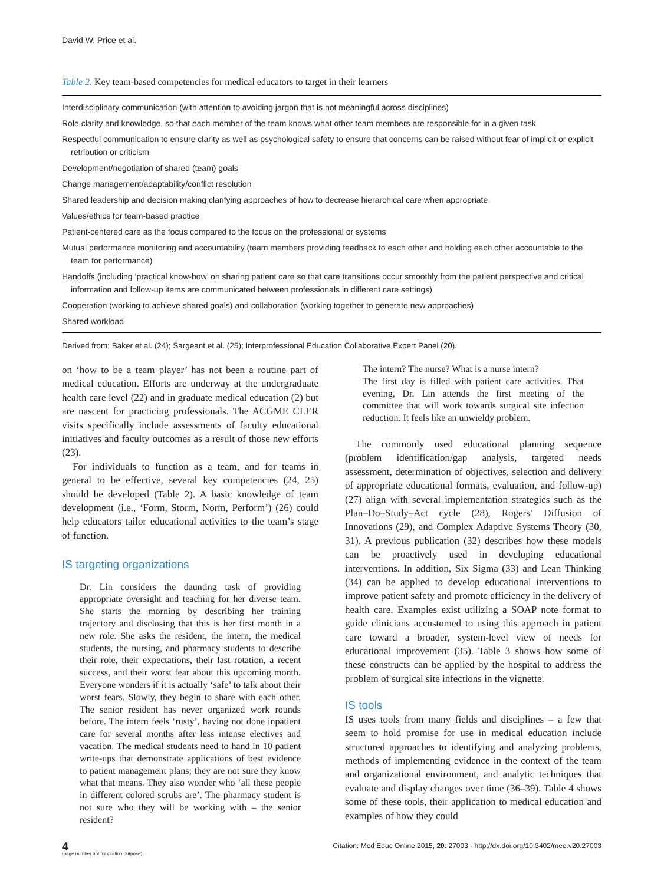David W. Price et al.
Table 2. Key team-based competencies for medical educators to target in their learners
| Interdisciplinary communication (with attention to avoiding jargon that is not meaningful across disciplines) |
| Role clarity and knowledge, so that each member of the team knows what other team members are responsible for in a given task |
| Respectful communication to ensure clarity as well as psychological safety to ensure that concerns can be raised without fear of implicit or explicit retribution or criticism |
| Development/negotiation of shared (team) goals |
| Change management/adaptability/conflict resolution |
| Shared leadership and decision making clarifying approaches of how to decrease hierarchical care when appropriate |
| Values/ethics for team-based practice |
| Patient-centered care as the focus compared to the focus on the professional or systems |
| Mutual performance monitoring and accountability (team members providing feedback to each other and holding each other accountable to the team for performance) |
| Handoffs (including ‘practical know-how’ on sharing patient care so that care transitions occur smoothly from the patient perspective and critical information and follow-up items are communicated between professionals in different care settings) |
| Cooperation (working to achieve shared goals) and collaboration (working together to generate new approaches) |
| Shared workload |
Derived from: Baker et al. (24); Sargeant et al. (25); Interprofessional Education Collaborative Expert Panel (20).
on ‘how to be a team player’ has not been a routine part of medical education. Efforts are underway at the undergraduate health care level (22) and in graduate medical education (2) but are nascent for practicing professionals. The ACGME CLER visits specifically include assessments of faculty educational initiatives and faculty outcomes as a result of those new efforts (23).
For individuals to function as a team, and for teams in general to be effective, several key competencies (24, 25) should be developed (Table 2). A basic knowledge of team development (i.e., ‘Form, Storm, Norm, Perform’) (26) could help educators tailor educational activities to the team’s stage of function.
IS targeting organizations
Dr. Lin considers the daunting task of providing appropriate oversight and teaching for her diverse team. She starts the morning by describing her training trajectory and disclosing that this is her first month in a new role. She asks the resident, the intern, the medical students, the nursing, and pharmacy students to describe their role, their expectations, their last rotation, a recent success, and their worst fear about this upcoming month. Everyone wonders if it is actually ‘safe’ to talk about their worst fears. Slowly, they begin to share with each other. The senior resident has never organized work rounds before. The intern feels ‘rusty’, having not done inpatient care for several months after less intense electives and vacation. The medical students need to hand in 10 patient write-ups that demonstrate applications of best evidence to patient management plans; they are not sure they know what that means. They also wonder who ‘all these people in different colored scrubs are’. The pharmacy student is not sure who they will be working with – the senior resident?
The intern? The nurse? What is a nurse intern?
The first day is filled with patient care activities. That evening, Dr. Lin attends the first meeting of the committee that will work towards surgical site infection reduction. It feels like an unwieldy problem.
The commonly used educational planning sequence (problem identification/gap analysis, targeted needs assessment, determination of objectives, selection and delivery of appropriate educational formats, evaluation, and follow-up) (27) align with several implementation strategies such as the Plan–Do–Study–Act cycle (28), Rogers’ Diffusion of Innovations (29), and Complex Adaptive Systems Theory (30, 31). A previous publication (32) describes how these models can be proactively used in developing educational interventions. In addition, Six Sigma (33) and Lean Thinking (34) can be applied to develop educational interventions to improve patient safety and promote efficiency in the delivery of health care. Examples exist utilizing a SOAP note format to guide clinicians accustomed to using this approach in patient care toward a broader, system-level view of needs for educational improvement (35). Table 3 shows how some of these constructs can be applied by the hospital to address the problem of surgical site infections in the vignette.
IS tools
IS uses tools from many fields and disciplines – a few that seem to hold promise for use in medical education include structured approaches to identifying and analyzing problems, methods of implementing evidence in the context of the team and organizational environment, and analytic techniques that evaluate and display changes over time (36–39). Table 4 shows some of these tools, their application to medical education and examples of how they could
4
(page number not for citation purpose)
Citation: Med Educ Online 2015, 20: 27003 - http://dx.doi.org/10.3402/meo.v20.27003